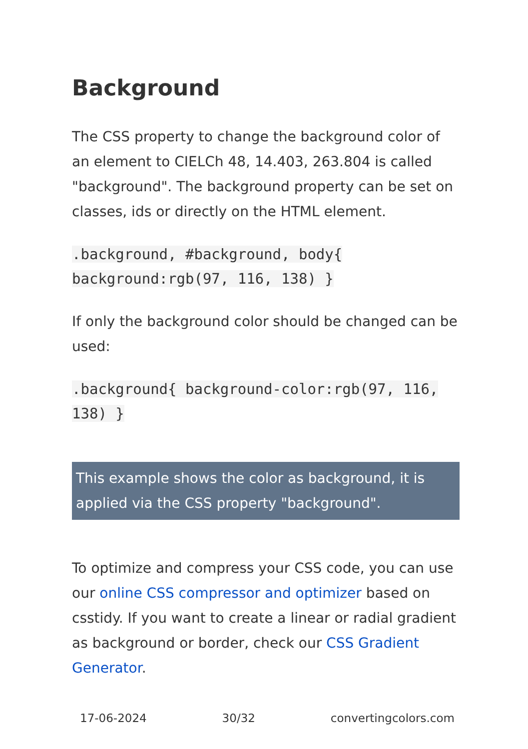Background
The CSS property to change the background color of an element to CIELCh 48, 14.403, 263.804 is called "background". The background property can be set on classes, ids or directly on the HTML element.
.background, #background, body{
background:rgb(97, 116, 138) }
If only the background color should be changed can be used:
.background{ background-color:rgb(97, 116,
138) }
This example shows the color as background, it is applied via the CSS property "background".
To optimize and compress your CSS code, you can use our online CSS compressor and optimizer based on csstidy. If you want to create a linear or radial gradient as background or border, check our CSS Gradient Generator.
17-06-2024 30/32 convertingcolors.com